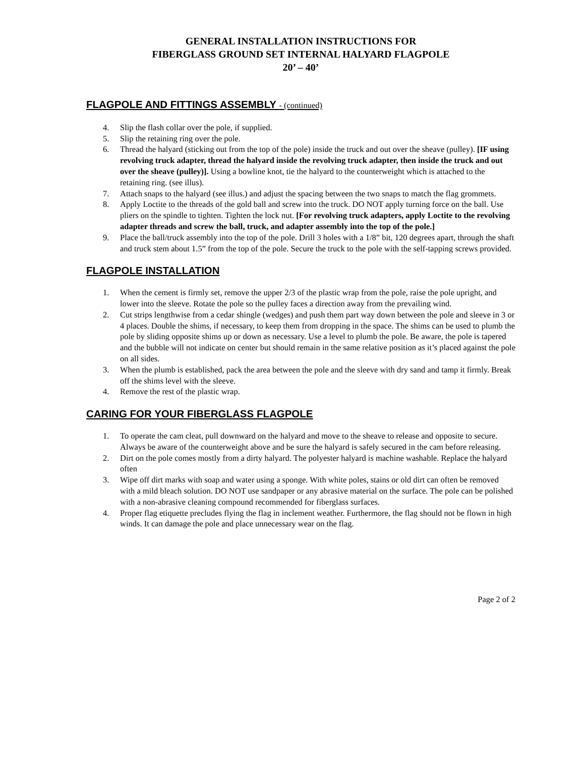GENERAL INSTALLATION INSTRUCTIONS FOR
FIBERGLASS GROUND SET INTERNAL HALYARD FLAGPOLE
20’ – 40’
FLAGPOLE AND FITTINGS ASSEMBLY - (continued)
4. Slip the flash collar over the pole, if supplied.
5. Slip the retaining ring over the pole.
6. Thread the halyard (sticking out from the top of the pole) inside the truck and out over the sheave (pulley). [IF using revolving truck adapter, thread the halyard inside the revolving truck adapter, then inside the truck and out over the sheave (pulley)]. Using a bowline knot, tie the halyard to the counterweight which is attached to the retaining ring. (see illus).
7. Attach snaps to the halyard (see illus.) and adjust the spacing between the two snaps to match the flag grommets.
8. Apply Loctite to the threads of the gold ball and screw into the truck. DO NOT apply turning force on the ball. Use pliers on the spindle to tighten. Tighten the lock nut. [For revolving truck adapters, apply Loctite to the revolving adapter threads and screw the ball, truck, and adapter assembly into the top of the pole.]
9. Place the ball/truck assembly into the top of the pole. Drill 3 holes with a 1/8” bit, 120 degrees apart, through the shaft and truck stem about 1.5” from the top of the pole. Secure the truck to the pole with the self-tapping screws provided.
FLAGPOLE INSTALLATION
1. When the cement is firmly set, remove the upper 2/3 of the plastic wrap from the pole, raise the pole upright, and lower into the sleeve. Rotate the pole so the pulley faces a direction away from the prevailing wind.
2. Cut strips lengthwise from a cedar shingle (wedges) and push them part way down between the pole and sleeve in 3 or 4 places. Double the shims, if necessary, to keep them from dropping in the space. The shims can be used to plumb the pole by sliding opposite shims up or down as necessary. Use a level to plumb the pole. Be aware, the pole is tapered and the bubble will not indicate on center but should remain in the same relative position as it’s placed against the pole on all sides.
3. When the plumb is established, pack the area between the pole and the sleeve with dry sand and tamp it firmly. Break off the shims level with the sleeve.
4. Remove the rest of the plastic wrap.
CARING FOR YOUR FIBERGLASS FLAGPOLE
1. To operate the cam cleat, pull downward on the halyard and move to the sheave to release and opposite to secure. Always be aware of the counterweight above and be sure the halyard is safely secured in the cam before releasing.
2. Dirt on the pole comes mostly from a dirty halyard. The polyester halyard is machine washable. Replace the halyard often
3. Wipe off dirt marks with soap and water using a sponge. With white poles, stains or old dirt can often be removed with a mild bleach solution. DO NOT use sandpaper or any abrasive material on the surface. The pole can be polished with a non-abrasive cleaning compound recommended for fiberglass surfaces.
4. Proper flag etiquette precludes flying the flag in inclement weather. Furthermore, the flag should not be flown in high winds. It can damage the pole and place unnecessary wear on the flag.
Page 2 of 2